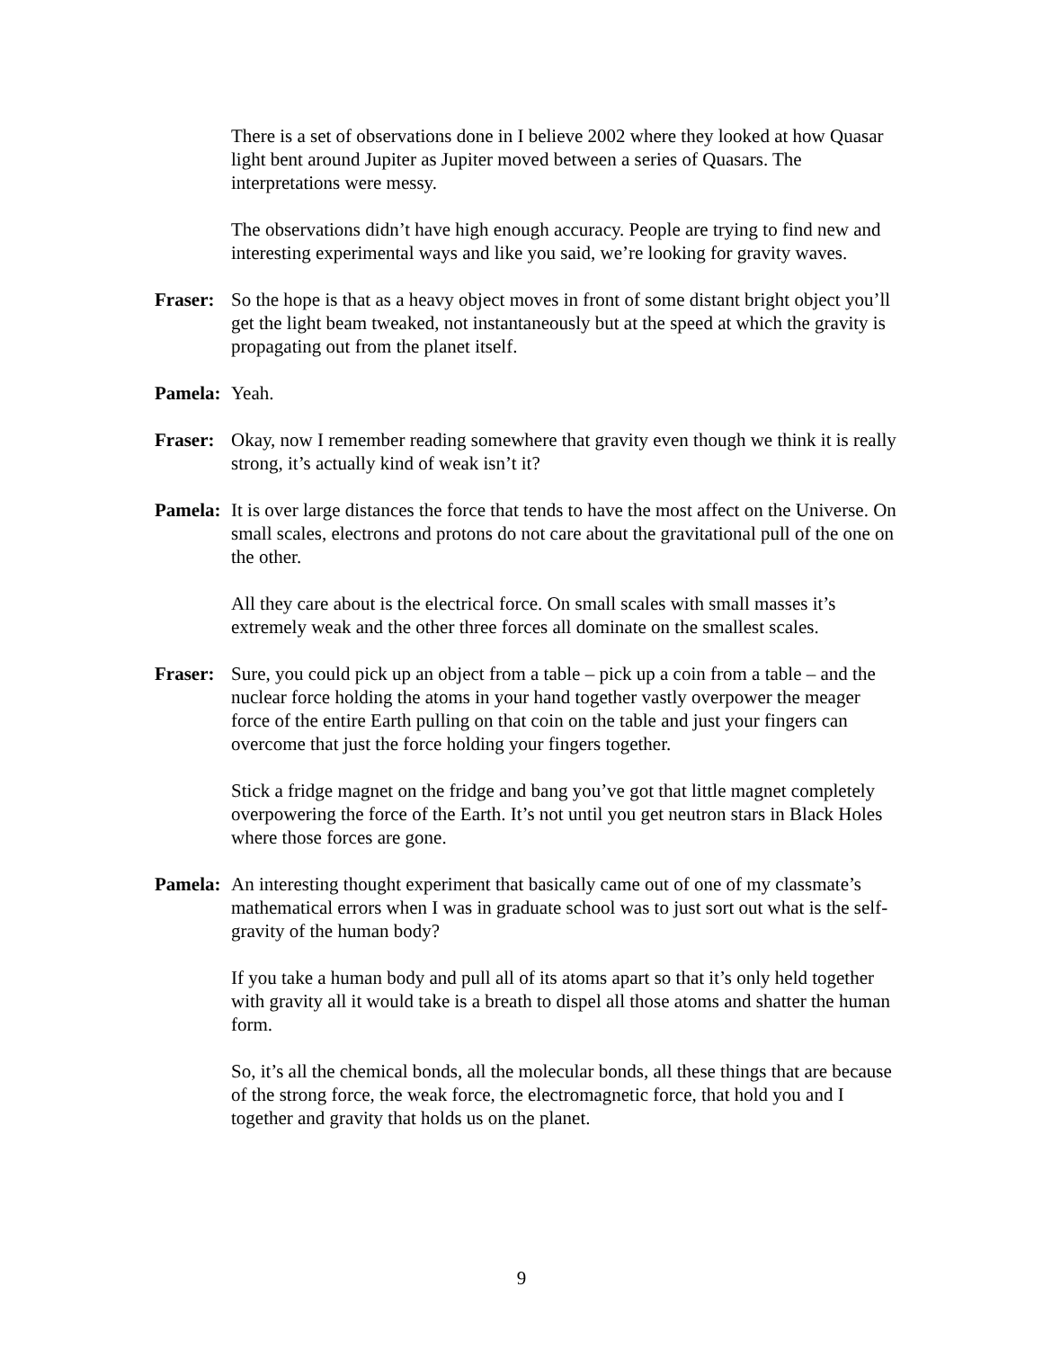There is a set of observations done in I believe 2002 where they looked at how Quasar light bent around Jupiter as Jupiter moved between a series of Quasars. The interpretations were messy.
The observations didn’t have high enough accuracy. People are trying to find new and interesting experimental ways and like you said, we’re looking for gravity waves.
Fraser: So the hope is that as a heavy object moves in front of some distant bright object you’ll get the light beam tweaked, not instantaneously but at the speed at which the gravity is propagating out from the planet itself.
Pamela: Yeah.
Fraser: Okay, now I remember reading somewhere that gravity even though we think it is really strong, it’s actually kind of weak isn’t it?
Pamela: It is over large distances the force that tends to have the most affect on the Universe. On small scales, electrons and protons do not care about the gravitational pull of the one on the other.
All they care about is the electrical force. On small scales with small masses it’s extremely weak and the other three forces all dominate on the smallest scales.
Fraser: Sure, you could pick up an object from a table – pick up a coin from a table – and the nuclear force holding the atoms in your hand together vastly overpower the meager force of the entire Earth pulling on that coin on the table and just your fingers can overcome that just the force holding your fingers together.
Stick a fridge magnet on the fridge and bang you’ve got that little magnet completely overpowering the force of the Earth. It’s not until you get neutron stars in Black Holes where those forces are gone.
Pamela: An interesting thought experiment that basically came out of one of my classmate’s mathematical errors when I was in graduate school was to just sort out what is the self-gravity of the human body?
If you take a human body and pull all of its atoms apart so that it’s only held together with gravity all it would take is a breath to dispel all those atoms and shatter the human form.
So, it’s all the chemical bonds, all the molecular bonds, all these things that are because of the strong force, the weak force, the electromagnetic force, that hold you and I together and gravity that holds us on the planet.
9